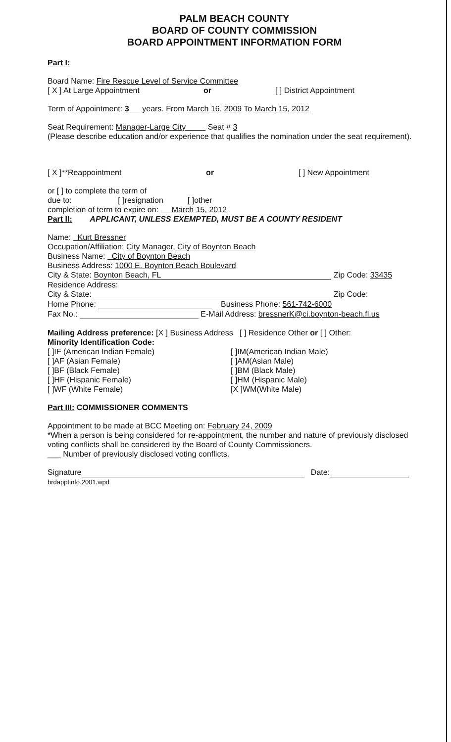PALM BEACH COUNTY
BOARD OF COUNTY COMMISSION
BOARD APPOINTMENT INFORMATION FORM
Part I:
Board Name: Fire Rescue Level of Service Committee
[ X ] At Large Appointment or [ ] District Appointment
Term of Appointment: 3 years. From March 16, 2009 To March 15, 2012
Seat Requirement: Manager-Large City Seat # 3
(Please describe education and/or experience that qualifies the nomination under the seat requirement).
[ X ]**Reappointment or [ ] New Appointment
or [ ] to complete the term of
due to: [ ]resignation [ ]other
completion of term to expire on: March 15, 2012
Part II: APPLICANT, UNLESS EXEMPTED, MUST BE A COUNTY RESIDENT
Name: Kurt Bressner
Occupation/Affiliation: City Manager, City of Boynton Beach
Business Name: City of Boynton Beach
Business Address: 1000 E. Boynton Beach Boulevard
City & State: Boynton Beach, FL Zip Code: 33435
Residence Address:
City & State: Zip Code:
Home Phone: Business Phone: 561-742-6000
Fax No.: E-Mail Address: bressnerK@ci.boynton-beach.fl.us
Mailing Address preference: [X ] Business Address [ ] Residence Other or [ ] Other:
Minority Identification Code:
[ ]IF (American Indian Female)
[ ]AF (Asian Female)
[ ]BF (Black Female)
[ ]HF (Hispanic Female)
[ ]WF (White Female)
[ ]IM(American Indian Male)
[ ]AM(Asian Male)
[ ]BM (Black Male)
[ ]HM (Hispanic Male)
[X ]WM(White Male)
Part III: COMMISSIONER COMMENTS
Appointment to be made at BCC Meeting on: February 24, 2009
*When a person is being considered for re-appointment, the number and nature of previously disclosed voting conflicts shall be considered by the Board of County Commissioners.
___ Number of previously disclosed voting conflicts.
Signature Date:
brdapptinfo.2001.wpd